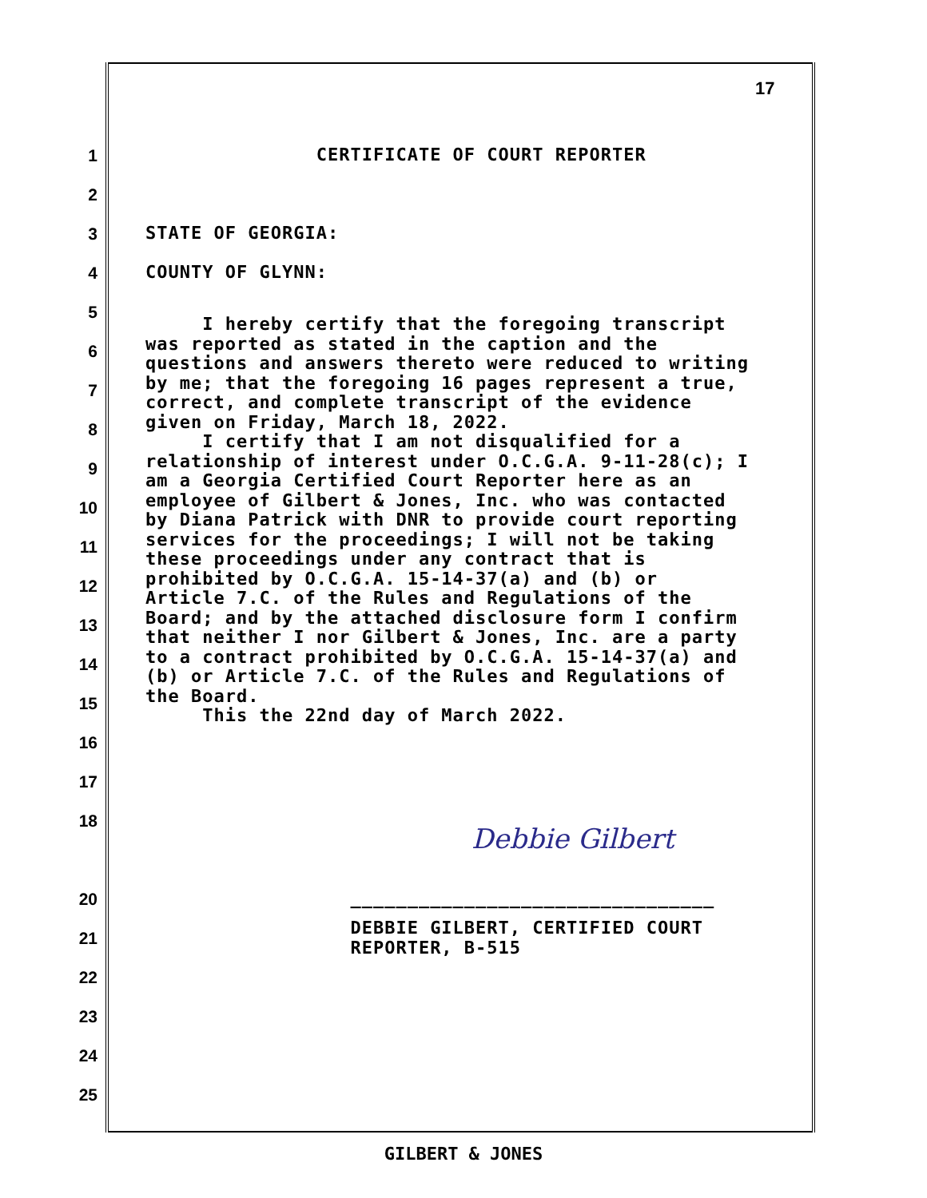17
1 CERTIFICATE OF COURT REPORTER
2
3 STATE OF GEORGIA:
4 COUNTY OF GLYNN:
5
6
7
8
9
10
11
12
13
14
15
16
17
18
20 ________________________________
21 DEBBIE GILBERT, CERTIFIED COURT REPORTER, B-515
22
23
24
25
I hereby certify that the foregoing transcript was reported as stated in the caption and the questions and answers thereto were reduced to writing by me; that the foregoing 16 pages represent a true, correct, and complete transcript of the evidence given on Friday, March 18, 2022. I certify that I am not disqualified for a relationship of interest under O.C.G.A. 9-11-28(c); I am a Georgia Certified Court Reporter here as an employee of Gilbert & Jones, Inc. who was contacted by Diana Patrick with DNR to provide court reporting services for the proceedings; I will not be taking these proceedings under any contract that is prohibited by O.C.G.A. 15-14-37(a) and (b) or Article 7.C. of the Rules and Regulations of the Board; and by the attached disclosure form I confirm that neither I nor Gilbert & Jones, Inc. are a party to a contract prohibited by O.C.G.A. 15-14-37(a) and (b) or Article 7.C. of the Rules and Regulations of the Board. This the 22nd day of March 2022.
Debbie Gilbert
GILBERT & JONES